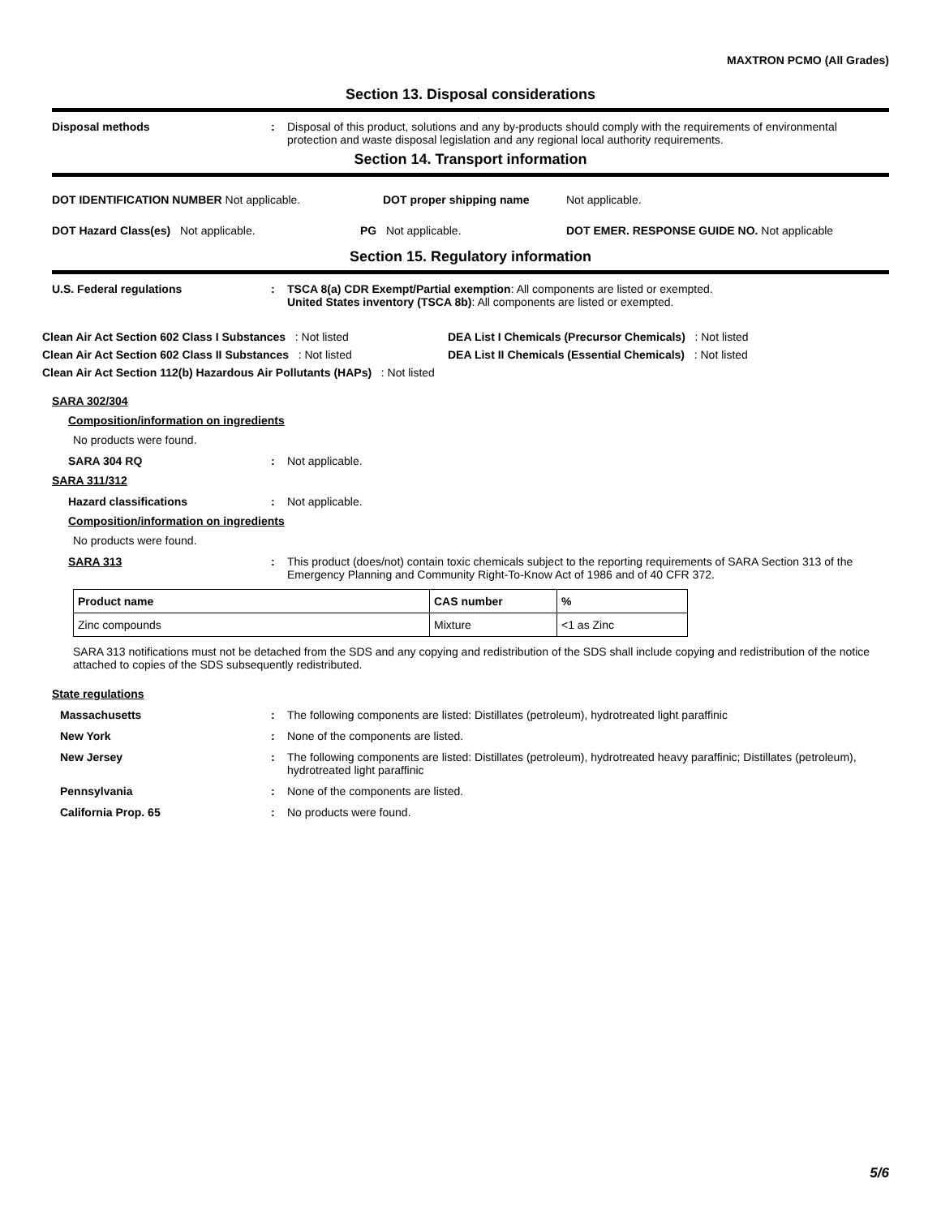MAXTRON PCMO (All Grades)
Section 13. Disposal considerations
Disposal methods : Disposal of this product, solutions and any by-products should comply with the requirements of environmental protection and waste disposal legislation and any regional local authority requirements.
Section 14. Transport information
DOT IDENTIFICATION NUMBER Not applicable. DOT proper shipping name Not applicable.
DOT Hazard Class(es) Not applicable. PG Not applicable. DOT EMER. RESPONSE GUIDE NO. Not applicable
Section 15. Regulatory information
U.S. Federal regulations : TSCA 8(a) CDR Exempt/Partial exemption: All components are listed or exempted.
United States inventory (TSCA 8b): All components are listed or exempted.
Clean Air Act Section 602 Class I Substances : Not listed
Clean Air Act Section 602 Class II Substances : Not listed
Clean Air Act Section 112(b) Hazardous Air Pollutants (HAPs) : Not listed
DEA List I Chemicals (Precursor Chemicals) : Not listed
DEA List II Chemicals (Essential Chemicals) : Not listed
SARA 302/304
Composition/information on ingredients
No products were found.
SARA 304 RQ : Not applicable.
SARA 311/312
Hazard classifications : Not applicable.
Composition/information on ingredients
No products were found.
SARA 313 : This product (does/not) contain toxic chemicals subject to the reporting requirements of SARA Section 313 of the Emergency Planning and Community Right-To-Know Act of 1986 and of 40 CFR 372.
| Product name | CAS number | % |
| --- | --- | --- |
| Zinc compounds | Mixture | <1 as Zinc |
SARA 313 notifications must not be detached from the SDS and any copying and redistribution of the SDS shall include copying and redistribution of the notice attached to copies of the SDS subsequently redistributed.
State regulations
Massachusetts : The following components are listed: Distillates (petroleum), hydrotreated light paraffinic
New York : None of the components are listed.
New Jersey : The following components are listed: Distillates (petroleum), hydrotreated heavy paraffinic; Distillates (petroleum), hydrotreated light paraffinic
Pennsylvania : None of the components are listed.
California Prop. 65 : No products were found.
5/6